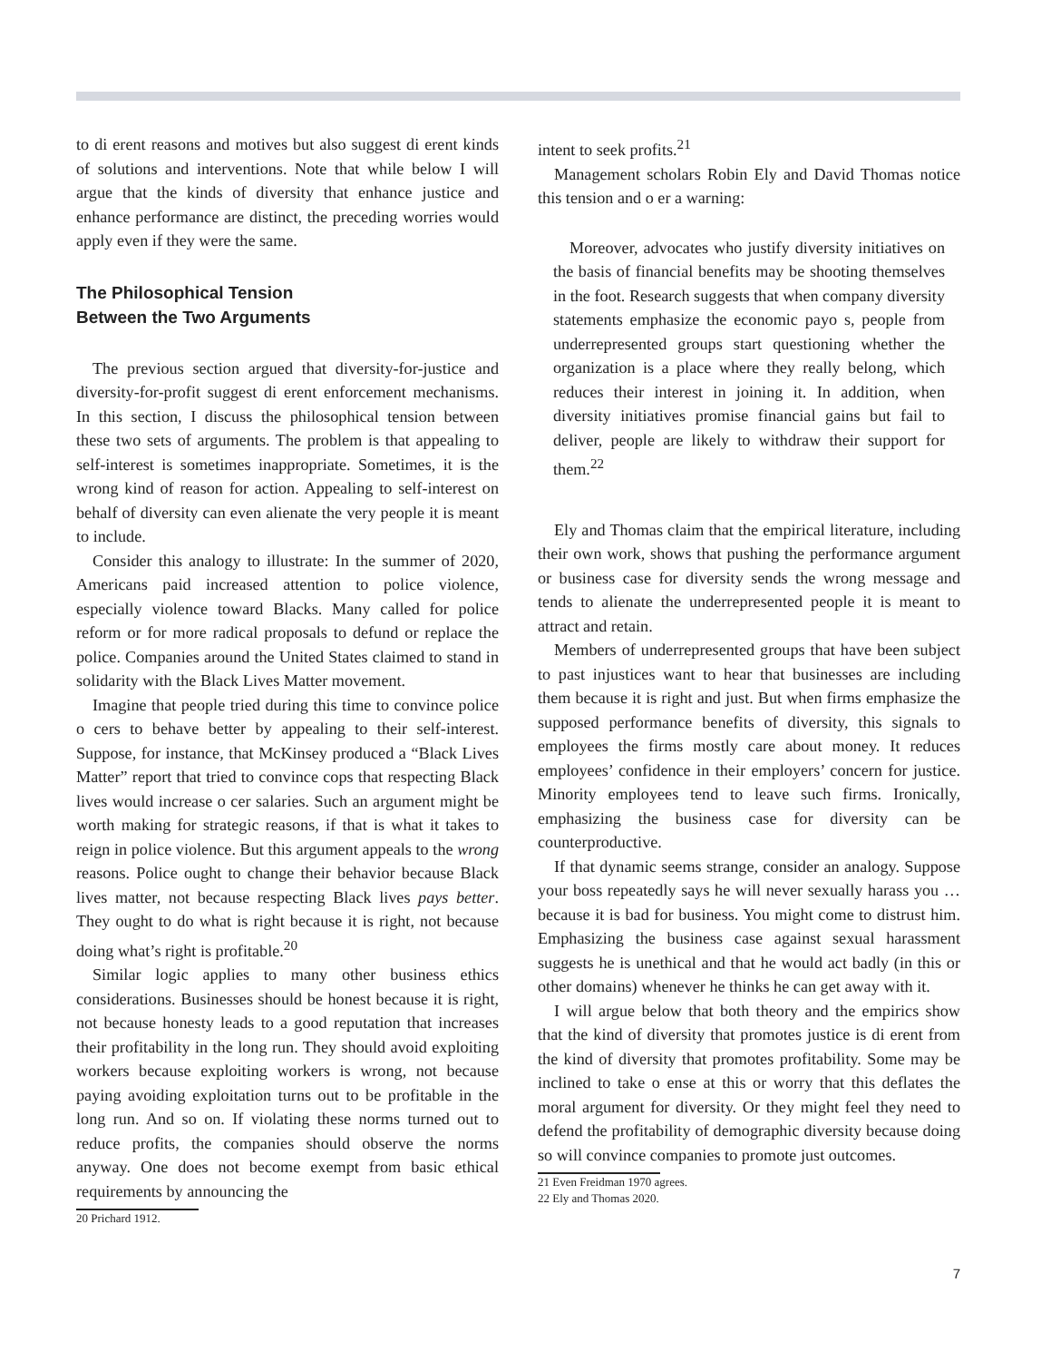to di erent reasons and motives but also suggest di erent kinds of solutions and interventions. Note that while below I will argue that the kinds of diversity that enhance justice and enhance performance are distinct, the preceding worries would apply even if they were the same.
The Philosophical Tension
Between the Two Arguments
The previous section argued that diversity-for-justice and diversity-for-profit suggest di erent enforcement mechanisms. In this section, I discuss the philosophical tension between these two sets of arguments. The problem is that appealing to self-interest is sometimes inappropriate. Sometimes, it is the wrong kind of reason for action. Appealing to self-interest on behalf of diversity can even alienate the very people it is meant to include.
Consider this analogy to illustrate: In the summer of 2020, Americans paid increased attention to police violence, especially violence toward Blacks. Many called for police reform or for more radical proposals to defund or replace the police. Companies around the United States claimed to stand in solidarity with the Black Lives Matter movement.
Imagine that people tried during this time to convince police o cers to behave better by appealing to their self-interest. Suppose, for instance, that McKinsey produced a “Black Lives Matter” report that tried to convince cops that respecting Black lives would increase o cer salaries. Such an argument might be worth making for strategic reasons, if that is what it takes to reign in police violence. But this argument appeals to the wrong reasons. Police ought to change their behavior because Black lives matter, not because respecting Black lives pays better. They ought to do what is right because it is right, not because doing what’s right is profitable.<sup>20</sup>
Similar logic applies to many other business ethics considerations. Businesses should be honest because it is right, not because honesty leads to a good reputation that increases their profitability in the long run. They should avoid exploiting workers because exploiting workers is wrong, not because paying avoiding exploitation turns out to be profitable in the long run. And so on. If violating these norms turned out to reduce profits, the companies should observe the norms anyway. One does not become exempt from basic ethical requirements by announcing the
20 Prichard 1912.
intent to seek profits.<sup>21</sup>
Management scholars Robin Ely and David Thomas notice this tension and o er a warning:
Moreover, advocates who justify diversity initiatives on the basis of financial benefits may be shooting themselves in the foot. Research suggests that when company diversity statements emphasize the economic payo s, people from underrepresented groups start questioning whether the organization is a place where they really belong, which reduces their interest in joining it. In addition, when diversity initiatives promise financial gains but fail to deliver, people are likely to withdraw their support for them.<sup>22</sup>
Ely and Thomas claim that the empirical literature, including their own work, shows that pushing the performance argument or business case for diversity sends the wrong message and tends to alienate the underrepresented people it is meant to attract and retain.
Members of underrepresented groups that have been subject to past injustices want to hear that businesses are including them because it is right and just. But when firms emphasize the supposed performance benefits of diversity, this signals to employees the firms mostly care about money. It reduces employees’ confidence in their employers’ concern for justice. Minority employees tend to leave such firms. Ironically, emphasizing the business case for diversity can be counterproductive.
If that dynamic seems strange, consider an analogy. Suppose your boss repeatedly says he will never sexually harass you … because it is bad for business. You might come to distrust him. Emphasizing the business case against sexual harassment suggests he is unethical and that he would act badly (in this or other domains) whenever he thinks he can get away with it.
I will argue below that both theory and the empirics show that the kind of diversity that promotes justice is di erent from the kind of diversity that promotes profitability. Some may be inclined to take o ense at this or worry that this deflates the moral argument for diversity. Or they might feel they need to defend the profitability of demographic diversity because doing so will convince companies to promote just outcomes.
21 Even Freidman 1970 agrees.
22 Ely and Thomas 2020.
7